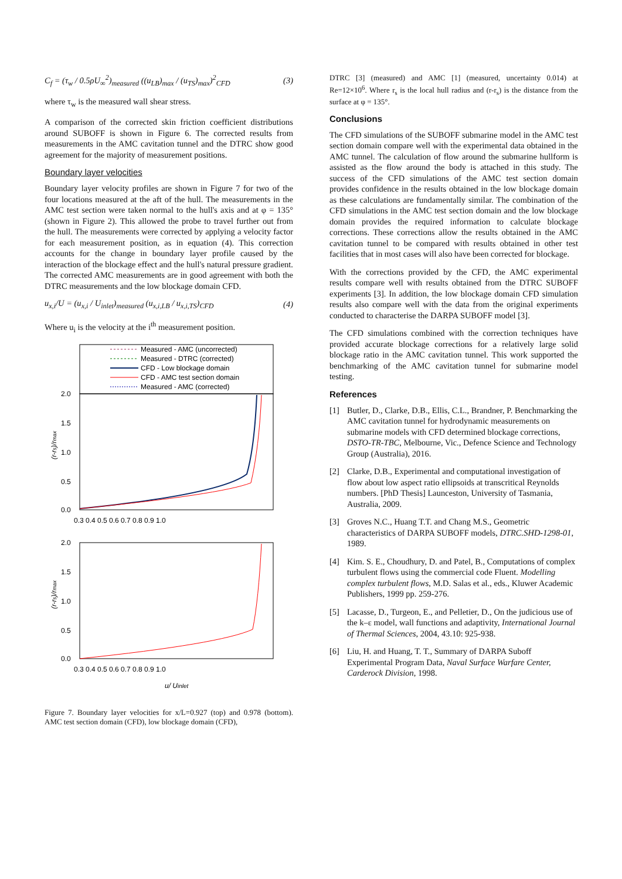C<sub>f</sub> = (τ<sub>w</sub> / 0.5ρU<sub>∞</sub><sup>2</sup>)<sub>measured</sub> ((u<sub>LB</sub>)<sub>max</sub> / (u<sub>TS</sub>)<sub>max</sub>)<sup>2</sup><sub>CFD</sub> (3)
where τ<sub>w</sub> is the measured wall shear stress.
A comparison of the corrected skin friction coefficient distributions around SUBOFF is shown in Figure 6. The corrected results from measurements in the AMC cavitation tunnel and the DTRC show good agreement for the majority of measurement positions.
Boundary layer velocities
Boundary layer velocity profiles are shown in Figure 7 for two of the four locations measured at the aft of the hull. The measurements in the AMC test section were taken normal to the hull's axis and at φ = 135° (shown in Figure 2). This allowed the probe to travel further out from the hull. The measurements were corrected by applying a velocity factor for each measurement position, as in equation (4). This correction accounts for the change in boundary layer profile caused by the interaction of the blockage effect and the hull's natural pressure gradient. The corrected AMC measurements are in good agreement with both the DTRC measurements and the low blockage domain CFD.
u<sub>x,i</sub>/U = (u<sub>x,i</sub> / U<sub>inlet</sub>)<sub>measured</sub> (u<sub>x,i,LB</sub> / u<sub>x,i,TS</sub>)<sub>CFD</sub> (4)
Where u<sub>i</sub> is the velocity at the i<sup>th</sup> measurement position.
Measured - AMC (uncorrected)
Measured - DTRC (corrected)
CFD - Low blockage domain
CFD - AMC test section domain
Measured - AMC (corrected)
2.0
1.5
1.0
0.5
0.0
0.3 0.4 0.5 0.6 0.7 0.8 0.9 1.0
(r-rs)/rmax
2.0
1.5
1.0
0.5
0.0
0.3 0.4 0.5 0.6 0.7 0.8 0.9 1.0
(r-rs)/rmax
u/ Uinlet
Figure 7. Boundary layer velocities for x/L=0.927 (top) and 0.978 (bottom). AMC test section domain (CFD), low blockage domain (CFD),
DTRC [3] (measured) and AMC [1] (measured, uncertainty 0.014) at Re=12×10<sup>6</sup>. Where r<sub>s</sub> is the local hull radius and (r-r<sub>s</sub>) is the distance from the surface at φ = 135°.
Conclusions
The CFD simulations of the SUBOFF submarine model in the AMC test section domain compare well with the experimental data obtained in the AMC tunnel. The calculation of flow around the submarine hullform is assisted as the flow around the body is attached in this study. The success of the CFD simulations of the AMC test section domain provides confidence in the results obtained in the low blockage domain as these calculations are fundamentally similar. The combination of the CFD simulations in the AMC test section domain and the low blockage domain provides the required information to calculate blockage corrections. These corrections allow the results obtained in the AMC cavitation tunnel to be compared with results obtained in other test facilities that in most cases will also have been corrected for blockage.
With the corrections provided by the CFD, the AMC experimental results compare well with results obtained from the DTRC SUBOFF experiments [3]. In addition, the low blockage domain CFD simulation results also compare well with the data from the original experiments conducted to characterise the DARPA SUBOFF model [3].
The CFD simulations combined with the correction techniques have provided accurate blockage corrections for a relatively large solid blockage ratio in the AMC cavitation tunnel. This work supported the benchmarking of the AMC cavitation tunnel for submarine model testing.
References
[1] Butler, D., Clarke, D.B., Ellis, C.L., Brandner, P. Benchmarking the AMC cavitation tunnel for hydrodynamic measurements on submarine models with CFD determined blockage corrections, DSTO-TR-TBC, Melbourne, Vic., Defence Science and Technology Group (Australia), 2016.
[2] Clarke, D.B., Experimental and computational investigation of flow about low aspect ratio ellipsoids at transcritical Reynolds numbers. [PhD Thesis] Launceston, University of Tasmania, Australia, 2009.
[3] Groves N.C., Huang T.T. and Chang M.S., Geometric characteristics of DARPA SUBOFF models, DTRC.SHD-1298-01, 1989.
[4] Kim. S. E., Choudhury, D. and Patel, B., Computations of complex turbulent flows using the commercial code Fluent. Modelling complex turbulent flows, M.D. Salas et al., eds., Kluwer Academic Publishers, 1999 pp. 259-276.
[5] Lacasse, D., Turgeon, E., and Pelletier, D., On the judicious use of the k–ε model, wall functions and adaptivity, International Journal of Thermal Sciences, 2004, 43.10: 925-938.
[6] Liu, H. and Huang, T. T., Summary of DARPA Suboff Experimental Program Data, Naval Surface Warfare Center, Carderock Division, 1998.